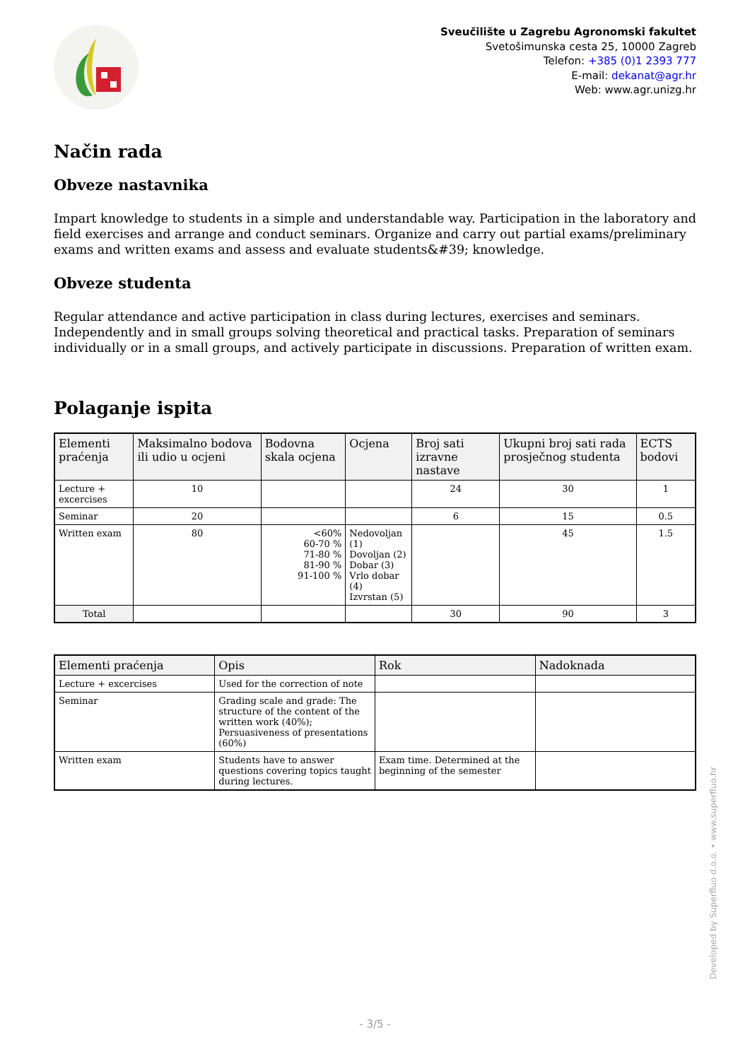Sveučilište u Zagrebu Agronomski fakultet
Svetošimunska cesta 25, 10000 Zagreb
Telefon: +385 (0)1 2393 777
E-mail: dekanat@agr.hr
Web: www.agr.unizg.hr
Način rada
Obveze nastavnika
Impart knowledge to students in a simple and understandable way. Participation in the laboratory and field exercises and arrange and conduct seminars. Organize and carry out partial exams/preliminary exams and written exams and assess and evaluate students&#39; knowledge.
Obveze studenta
Regular attendance and active participation in class during lectures, exercises and seminars. Independently and in small groups solving theoretical and practical tasks. Preparation of seminars individually or in a small groups, and actively participate in discussions. Preparation of written exam.
Polaganje ispita
| Elementi praćenja | Maksimalno bodova ili udio u ocjeni | Bodovna skala ocjena | Ocjena | Broj sati izravne nastave | Ukupni broj sati rada prosječnog studenta | ECTS bodovi |
| --- | --- | --- | --- | --- | --- | --- |
| Lecture + excercises | 10 | | | 24 | 30 | 1 |
| Seminar | 20 | | | 6 | 15 | 0.5 |
| Written exam | 80 | <60% 60-70 % 71-80 % 81-90 % 91-100 % | Nedovoljan (1) Dovoljan (2) Dobar (3) Vrlo dobar (4) Izvrstan (5) | | 45 | 1.5 |
| Total | | | | 30 | 90 | 3 |
| Elementi praćenja | Opis | Rok | Nadoknada |
| --- | --- | --- | --- |
| Lecture + excercises | Used for the correction of note | | |
| Seminar | Grading scale and grade: The structure of the content of the written work (40%); Persuasiveness of presentations (60%) | | |
| Written exam | Students have to answer questions covering topics taught during lectures. | Exam time. Determined at the beginning of the semester | |
Developed by Superfluo d.o.o. • www.superfluo.hr
- 3/5 -